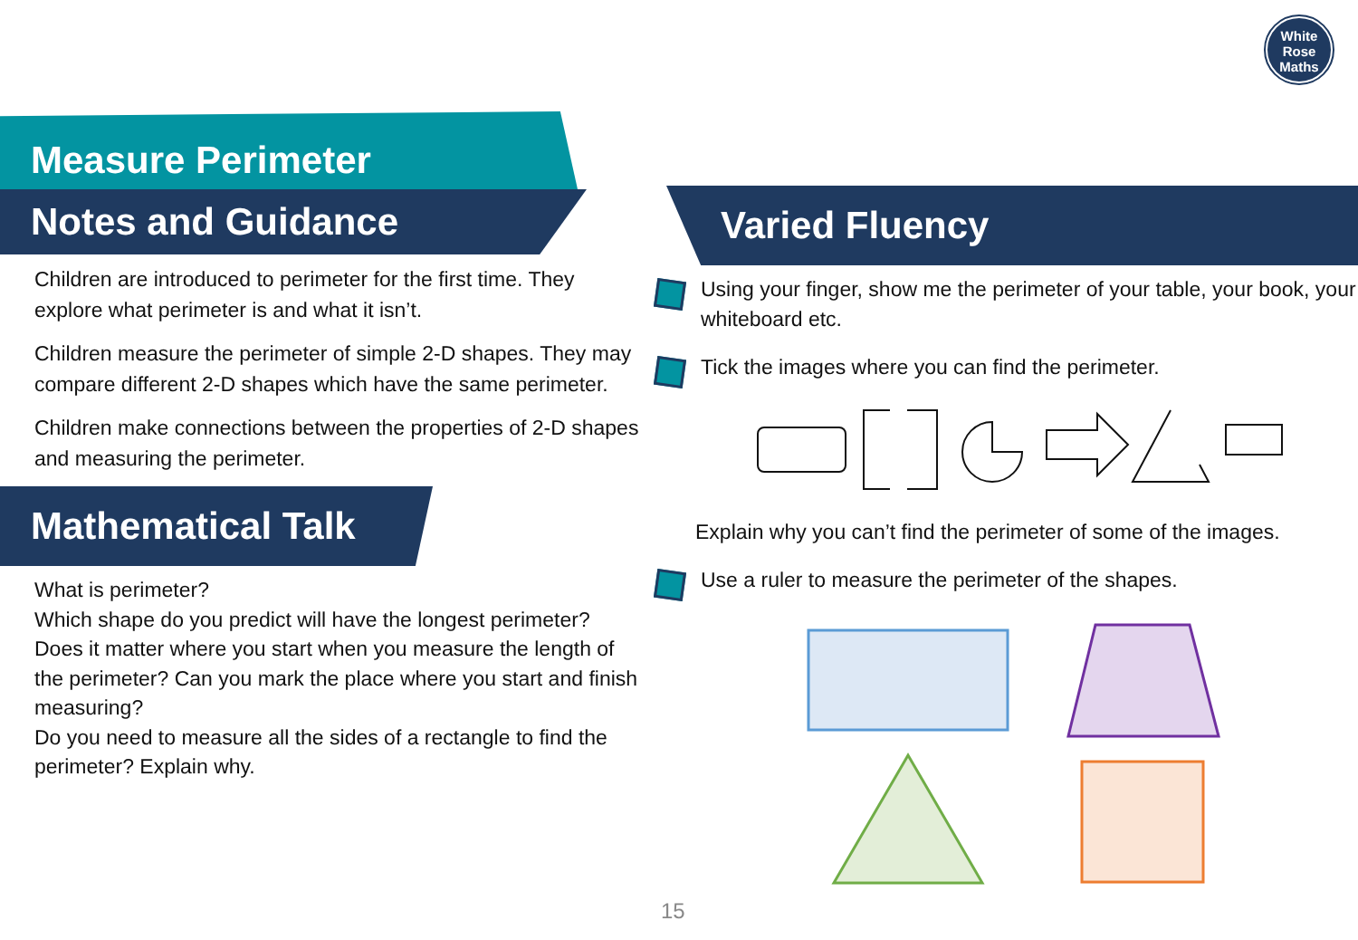White
Rose
Maths
Measure Perimeter
Notes and Guidance
Children are introduced to perimeter for the first time. They explore what perimeter is and what it isn’t.
Children measure the perimeter of simple 2-D shapes. They may compare different 2-D shapes which have the same perimeter.
Children make connections between the properties of 2-D shapes and measuring the perimeter.
Mathematical Talk
What is perimeter?
Which shape do you predict will have the longest perimeter?
Does it matter where you start when you measure the length of the perimeter? Can you mark the place where you start and finish measuring?
Do you need to measure all the sides of a rectangle to find the perimeter? Explain why.
Varied Fluency
Using your finger, show me the perimeter of your table, your book, your whiteboard etc.
Tick the images where you can find the perimeter.
Explain why you can’t find the perimeter of some of the images.
Use a ruler to measure the perimeter of the shapes.
15